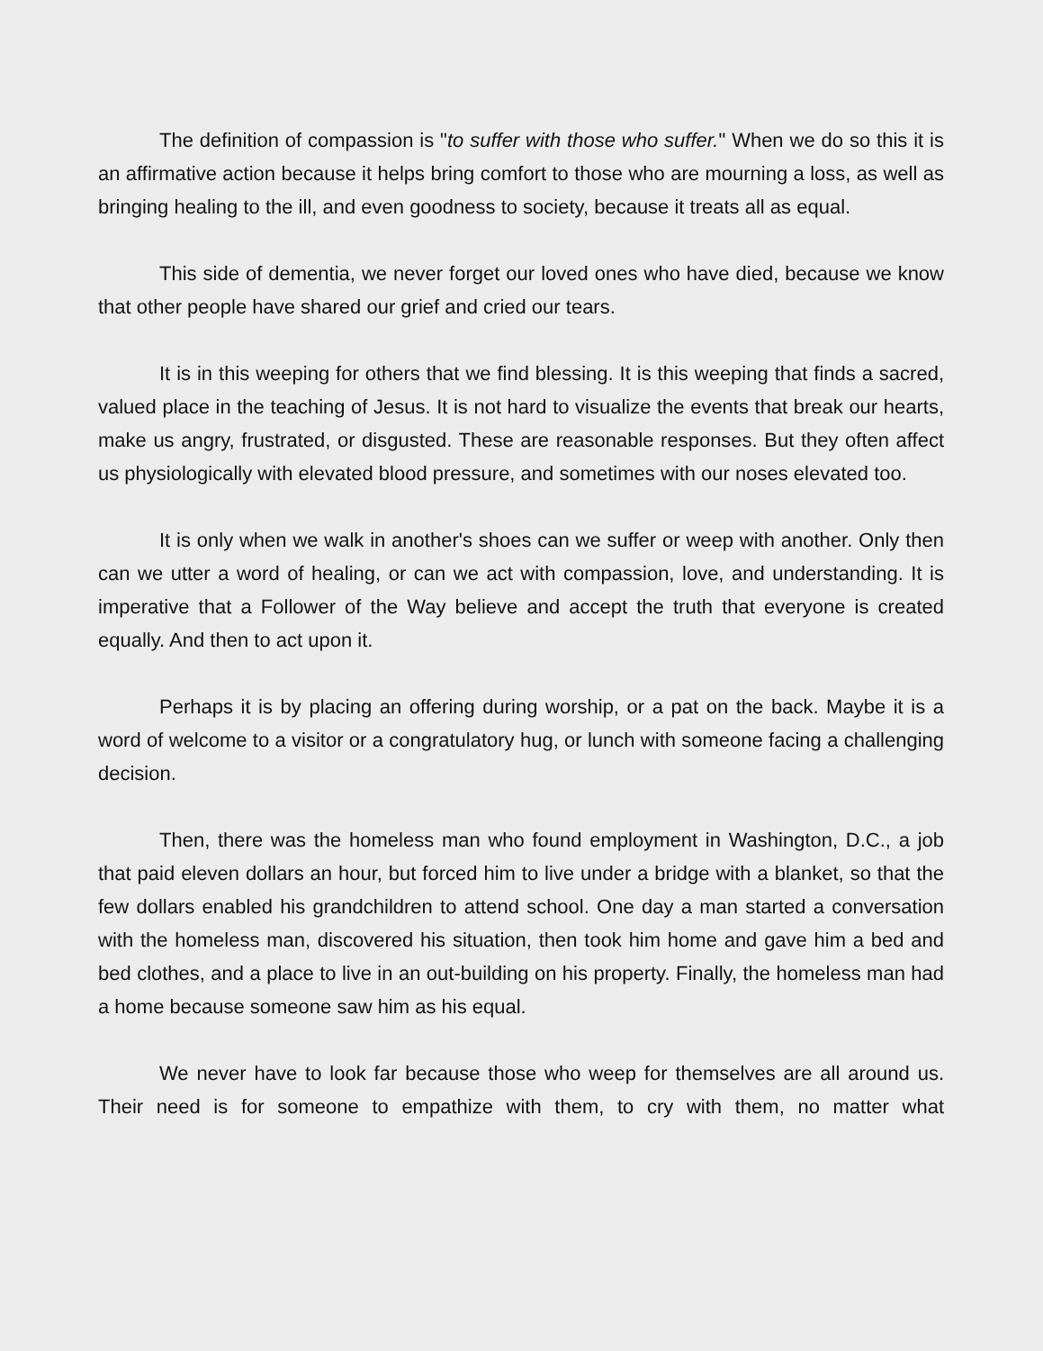The definition of compassion is "to suffer with those who suffer." When we do so this it is an affirmative action because it helps bring comfort to those who are mourning a loss, as well as bringing healing to the ill, and even goodness to society, because it treats all as equal.
This side of dementia, we never forget our loved ones who have died, because we know that other people have shared our grief and cried our tears.
It is in this weeping for others that we find blessing. It is this weeping that finds a sacred, valued place in the teaching of Jesus. It is not hard to visualize the events that break our hearts, make us angry, frustrated, or disgusted. These are reasonable responses. But they often affect us physiologically with elevated blood pressure, and sometimes with our noses elevated too.
It is only when we walk in another's shoes can we suffer or weep with another. Only then can we utter a word of healing, or can we act with compassion, love, and understanding. It is imperative that a Follower of the Way believe and accept the truth that everyone is created equally. And then to act upon it.
Perhaps it is by placing an offering during worship, or a pat on the back. Maybe it is a word of welcome to a visitor or a congratulatory hug, or lunch with someone facing a challenging decision.
Then, there was the homeless man who found employment in Washington, D.C., a job that paid eleven dollars an hour, but forced him to live under a bridge with a blanket, so that the few dollars enabled his grandchildren to attend school. One day a man started a conversation with the homeless man, discovered his situation, then took him home and gave him a bed and bed clothes, and a place to live in an out-building on his property. Finally, the homeless man had a home because someone saw him as his equal.
We never have to look far because those who weep for themselves are all around us. Their need is for someone to empathize with them, to cry with them, no matter what